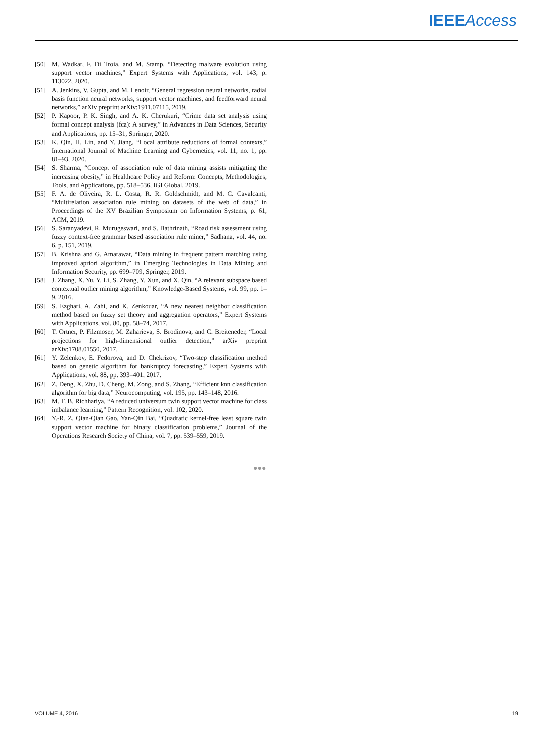IEEE Access
[50] M. Wadkar, F. Di Troia, and M. Stamp, “Detecting malware evolution using support vector machines,” Expert Systems with Applications, vol. 143, p. 113022, 2020.
[51] A. Jenkins, V. Gupta, and M. Lenoir, “General regression neural networks, radial basis function neural networks, support vector machines, and feedforward neural networks,” arXiv preprint arXiv:1911.07115, 2019.
[52] P. Kapoor, P. K. Singh, and A. K. Cherukuri, “Crime data set analysis using formal concept analysis (fca): A survey,” in Advances in Data Sciences, Security and Applications, pp. 15–31, Springer, 2020.
[53] K. Qin, H. Lin, and Y. Jiang, “Local attribute reductions of formal contexts,” International Journal of Machine Learning and Cybernetics, vol. 11, no. 1, pp. 81–93, 2020.
[54] S. Sharma, “Concept of association rule of data mining assists mitigating the increasing obesity,” in Healthcare Policy and Reform: Concepts, Methodologies, Tools, and Applications, pp. 518–536, IGI Global, 2019.
[55] F. A. de Oliveira, R. L. Costa, R. R. Goldschmidt, and M. C. Cavalcanti, “Multirelation association rule mining on datasets of the web of data,” in Proceedings of the XV Brazilian Symposium on Information Systems, p. 61, ACM, 2019.
[56] S. Saranyadevi, R. Murugeswari, and S. Bathrinath, “Road risk assessment using fuzzy context-free grammar based association rule miner,” Sādhanā, vol. 44, no. 6, p. 151, 2019.
[57] B. Krishna and G. Amarawat, “Data mining in frequent pattern matching using improved apriori algorithm,” in Emerging Technologies in Data Mining and Information Security, pp. 699–709, Springer, 2019.
[58] J. Zhang, X. Yu, Y. Li, S. Zhang, Y. Xun, and X. Qin, “A relevant subspace based contextual outlier mining algorithm,” Knowledge-Based Systems, vol. 99, pp. 1–9, 2016.
[59] S. Ezghari, A. Zahi, and K. Zenkouar, “A new nearest neighbor classification method based on fuzzy set theory and aggregation operators,” Expert Systems with Applications, vol. 80, pp. 58–74, 2017.
[60] T. Ortner, P. Filzmoser, M. Zaharieva, S. Brodinova, and C. Breiteneder, “Local projections for high-dimensional outlier detection,” arXiv preprint arXiv:1708.01550, 2017.
[61] Y. Zelenkov, E. Fedorova, and D. Chekrizov, “Two-step classification method based on genetic algorithm for bankruptcy forecasting,” Expert Systems with Applications, vol. 88, pp. 393–401, 2017.
[62] Z. Deng, X. Zhu, D. Cheng, M. Zong, and S. Zhang, “Efficient knn classification algorithm for big data,” Neurocomputing, vol. 195, pp. 143–148, 2016.
[63] M. T. B. Richhariya, “A reduced universum twin support vector machine for class imbalance learning,” Pattern Recognition, vol. 102, 2020.
[64] Y.-R. Z. Qian-Qian Gao, Yan-Qin Bai, “Quadratic kernel-free least square twin support vector machine for binary classification problems,” Journal of the Operations Research Society of China, vol. 7, pp. 539–559, 2019.
●●●
VOLUME 4, 2016 19